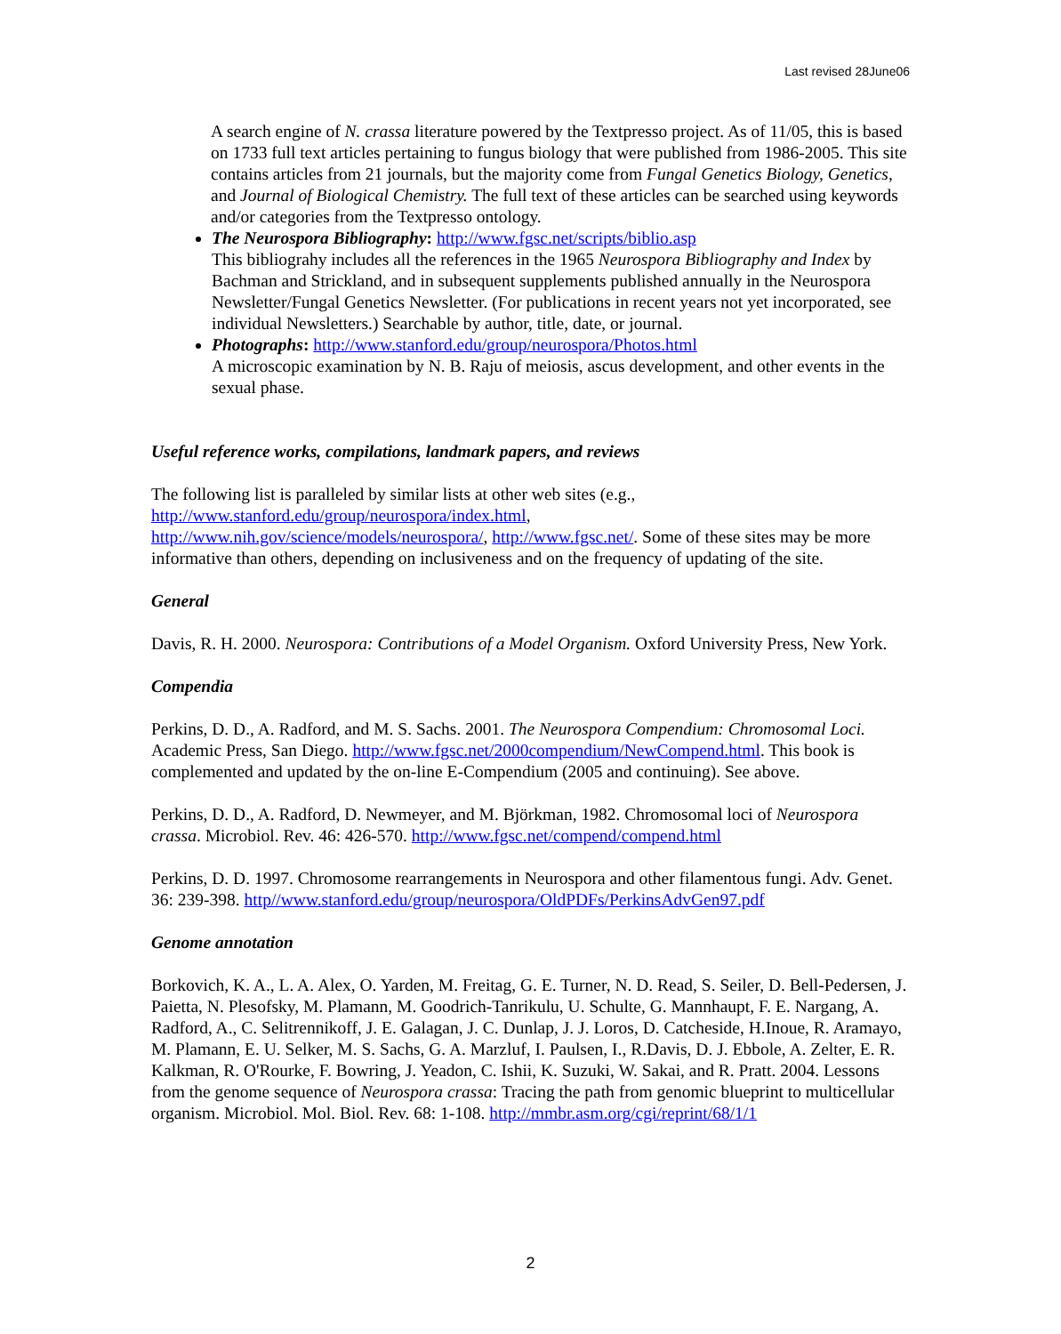Last revised 28June06
A search engine of N. crassa literature powered by the Textpresso project. As of 11/05, this is based on 1733 full text articles pertaining to fungus biology that were published from 1986-2005. This site contains articles from 21 journals, but the majority come from Fungal Genetics Biology, Genetics, and Journal of Biological Chemistry. The full text of these articles can be searched using keywords and/or categories from the Textpresso ontology.
The Neurospora Bibliography: http://www.fgsc.net/scripts/biblio.asp
This bibliograhy includes all the references in the 1965 Neurospora Bibliography and Index by Bachman and Strickland, and in subsequent supplements published annually in the Neurospora Newsletter/Fungal Genetics Newsletter. (For publications in recent years not yet incorporated, see individual Newsletters.) Searchable by author, title, date, or journal.
Photographs: http://www.stanford.edu/group/neurospora/Photos.html
A microscopic examination by N. B. Raju of meiosis, ascus development, and other events in the sexual phase.
Useful reference works, compilations, landmark papers, and reviews
The following list is paralleled by similar lists at other web sites (e.g.,
http://www.stanford.edu/group/neurospora/index.html,
http://www.nih.gov/science/models/neurospora/, http://www.fgsc.net/. Some of these sites may be more informative than others, depending on inclusiveness and on the frequency of updating of the site.
General
Davis, R. H. 2000. Neurospora: Contributions of a Model Organism. Oxford University Press, New York.
Compendia
Perkins, D. D., A. Radford, and M. S. Sachs. 2001. The Neurospora Compendium: Chromosomal Loci. Academic Press, San Diego. http://www.fgsc.net/2000compendium/NewCompend.html. This book is complemented and updated by the on-line E-Compendium (2005 and continuing). See above.
Perkins, D. D., A. Radford, D. Newmeyer, and M. Björkman, 1982. Chromosomal loci of Neurospora crassa. Microbiol. Rev. 46: 426-570. http://www.fgsc.net/compend/compend.html
Perkins, D. D. 1997. Chromosome rearrangements in Neurospora and other filamentous fungi. Adv. Genet. 36: 239-398. http//www.stanford.edu/group/neurospora/OldPDFs/PerkinsAdvGen97.pdf
Genome annotation
Borkovich, K. A., L. A. Alex, O. Yarden, M. Freitag, G. E. Turner, N. D. Read, S. Seiler, D. Bell-Pedersen, J. Paietta, N. Plesofsky, M. Plamann, M. Goodrich-Tanrikulu, U. Schulte, G. Mannhaupt, F. E. Nargang, A. Radford, A., C. Selitrennikoff, J. E. Galagan, J. C. Dunlap, J. J. Loros, D. Catcheside, H.Inoue, R. Aramayo, M. Plamann, E. U. Selker, M. S. Sachs, G. A. Marzluf, I. Paulsen, I., R.Davis, D. J. Ebbole, A. Zelter, E. R. Kalkman, R. O'Rourke, F. Bowring, J. Yeadon, C. Ishii, K. Suzuki, W. Sakai, and R. Pratt. 2004. Lessons from the genome sequence of Neurospora crassa: Tracing the path from genomic blueprint to multicellular organism. Microbiol. Mol. Biol. Rev. 68: 1-108. http://mmbr.asm.org/cgi/reprint/68/1/1
2